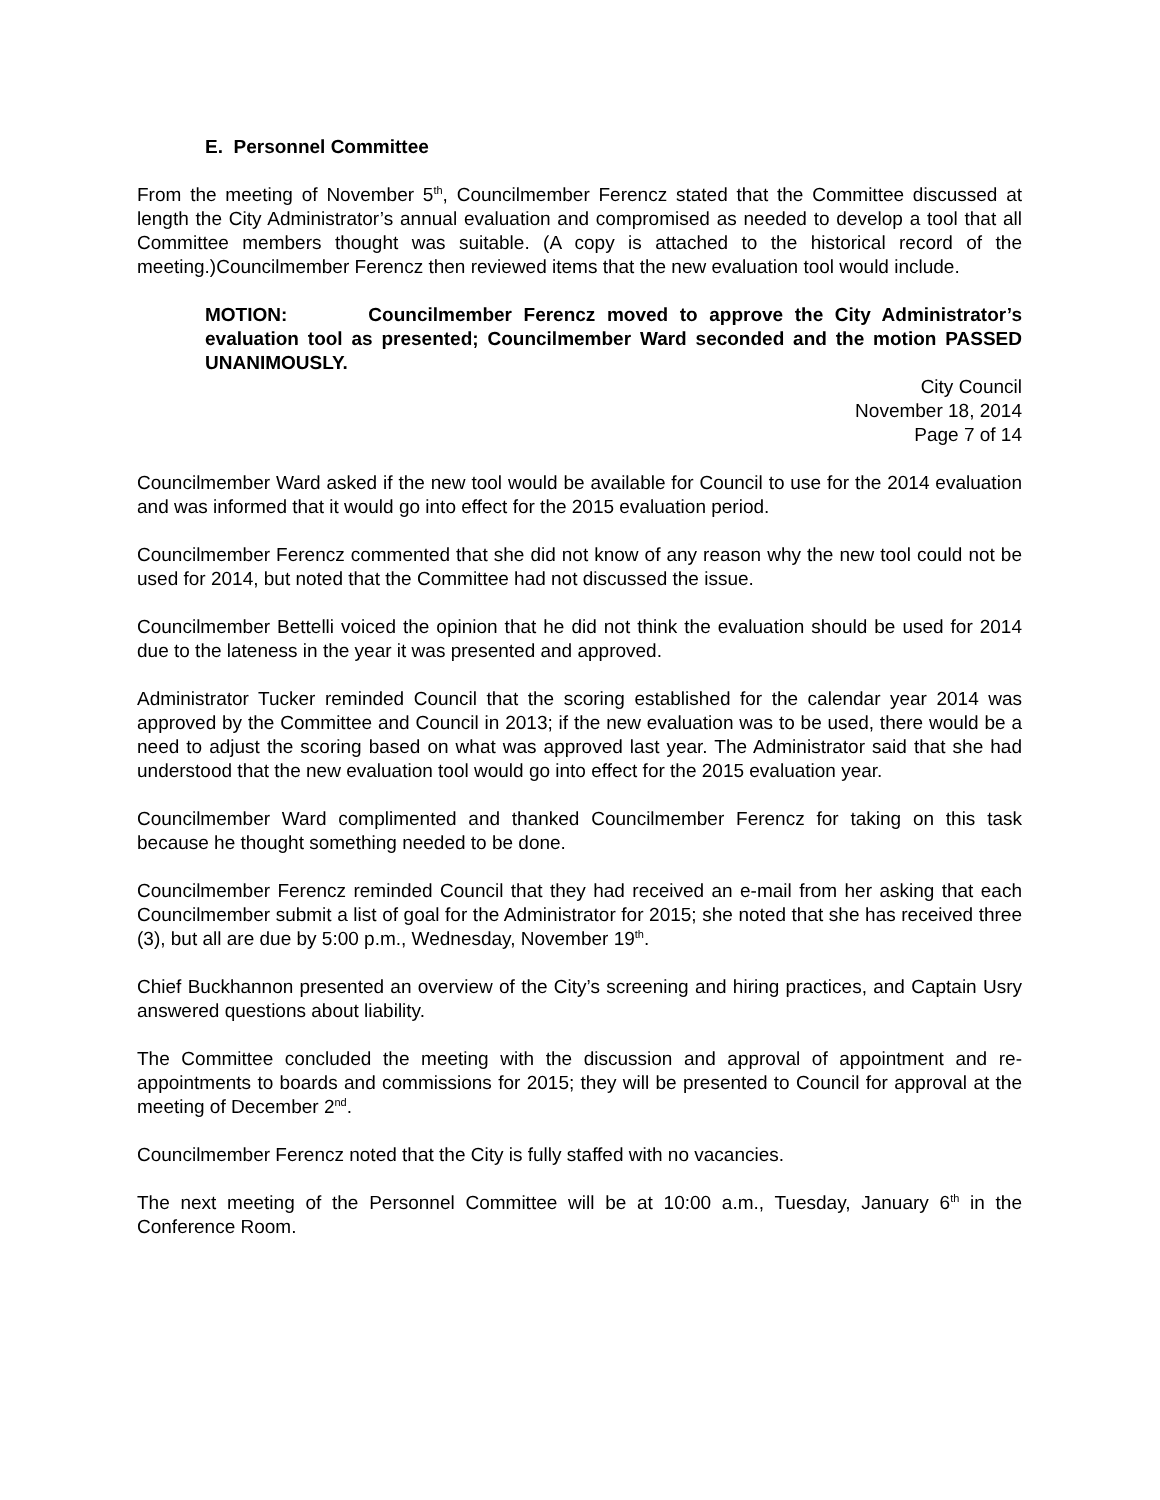E. Personnel Committee
From the meeting of November 5<sup>th</sup>, Councilmember Ferencz stated that the Committee discussed at length the City Administrator’s annual evaluation and compromised as needed to develop a tool that all Committee members thought was suitable. (A copy is attached to the historical record of the meeting.)Councilmember Ferencz then reviewed items that the new evaluation tool would include.
MOTION: Councilmember Ferencz moved to approve the City Administrator’s evaluation tool as presented; Councilmember Ward seconded and the motion PASSED UNANIMOUSLY.
City Council
November 18, 2014
Page 7 of 14
Councilmember Ward asked if the new tool would be available for Council to use for the 2014 evaluation and was informed that it would go into effect for the 2015 evaluation period.
Councilmember Ferencz commented that she did not know of any reason why the new tool could not be used for 2014, but noted that the Committee had not discussed the issue.
Councilmember Bettelli voiced the opinion that he did not think the evaluation should be used for 2014 due to the lateness in the year it was presented and approved.
Administrator Tucker reminded Council that the scoring established for the calendar year 2014 was approved by the Committee and Council in 2013; if the new evaluation was to be used, there would be a need to adjust the scoring based on what was approved last year. The Administrator said that she had understood that the new evaluation tool would go into effect for the 2015 evaluation year.
Councilmember Ward complimented and thanked Councilmember Ferencz for taking on this task because he thought something needed to be done.
Councilmember Ferencz reminded Council that they had received an e-mail from her asking that each Councilmember submit a list of goal for the Administrator for 2015; she noted that she has received three (3), but all are due by 5:00 p.m., Wednesday, November 19<sup>th</sup>.
Chief Buckhannon presented an overview of the City’s screening and hiring practices, and Captain Usry answered questions about liability.
The Committee concluded the meeting with the discussion and approval of appointment and re-appointments to boards and commissions for 2015; they will be presented to Council for approval at the meeting of December 2<sup>nd</sup>.
Councilmember Ferencz noted that the City is fully staffed with no vacancies.
The next meeting of the Personnel Committee will be at 10:00 a.m., Tuesday, January 6<sup>th</sup> in the Conference Room.